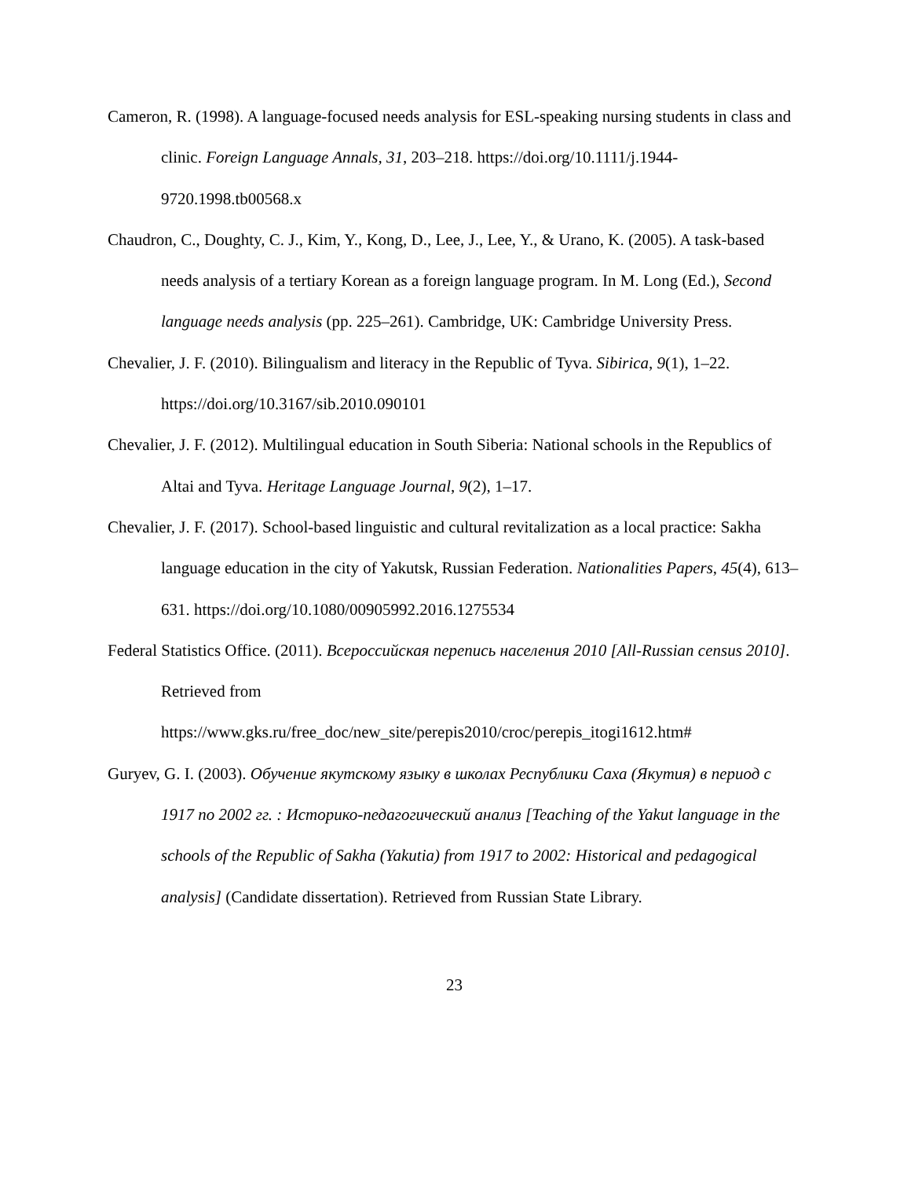Cameron, R. (1998). A language-focused needs analysis for ESL-speaking nursing students in class and clinic. Foreign Language Annals, 31, 203–218. https://doi.org/10.1111/j.1944-9720.1998.tb00568.x
Chaudron, C., Doughty, C. J., Kim, Y., Kong, D., Lee, J., Lee, Y., & Urano, K. (2005). A task-based needs analysis of a tertiary Korean as a foreign language program. In M. Long (Ed.), Second language needs analysis (pp. 225–261). Cambridge, UK: Cambridge University Press.
Chevalier, J. F. (2010). Bilingualism and literacy in the Republic of Tyva. Sibirica, 9(1), 1–22. https://doi.org/10.3167/sib.2010.090101
Chevalier, J. F. (2012). Multilingual education in South Siberia: National schools in the Republics of Altai and Tyva. Heritage Language Journal, 9(2), 1–17.
Chevalier, J. F. (2017). School-based linguistic and cultural revitalization as a local practice: Sakha language education in the city of Yakutsk, Russian Federation. Nationalities Papers, 45(4), 613–631. https://doi.org/10.1080/00905992.2016.1275534
Federal Statistics Office. (2011). Всероссийская перепись населения 2010 [All-Russian census 2010]. Retrieved from
https://www.gks.ru/free_doc/new_site/perepis2010/croc/perepis_itogi1612.htm#
Guryev, G. I. (2003). Обучение якутскому языку в школах Республики Саха (Якутия) в период с 1917 по 2002 гг. : Историко-педагогический анализ [Teaching of the Yakut language in the schools of the Republic of Sakha (Yakutia) from 1917 to 2002: Historical and pedagogical analysis] (Candidate dissertation). Retrieved from Russian State Library.
23